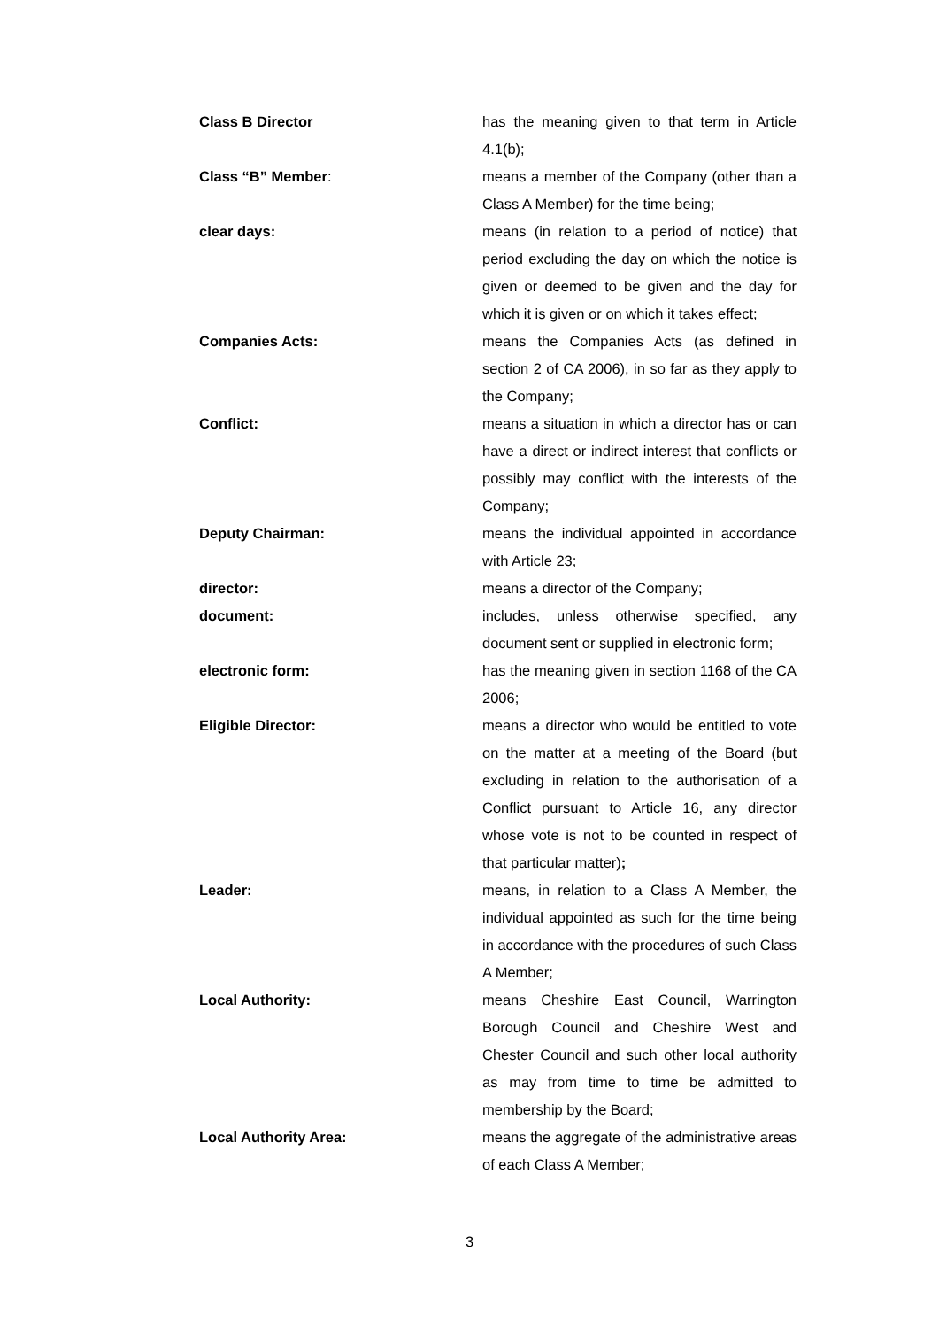Class B Director has the meaning given to that term in Article 4.1(b);
Class “B” Member: means a member of the Company (other than a Class A Member) for the time being;
clear days: means (in relation to a period of notice) that period excluding the day on which the notice is given or deemed to be given and the day for which it is given or on which it takes effect;
Companies Acts: means the Companies Acts (as defined in section 2 of CA 2006), in so far as they apply to the Company;
Conflict: means a situation in which a director has or can have a direct or indirect interest that conflicts or possibly may conflict with the interests of the Company;
Deputy Chairman: means the individual appointed in accordance with Article 23;
director: means a director of the Company;
document: includes, unless otherwise specified, any document sent or supplied in electronic form;
electronic form: has the meaning given in section 1168 of the CA 2006;
Eligible Director: means a director who would be entitled to vote on the matter at a meeting of the Board (but excluding in relation to the authorisation of a Conflict pursuant to Article 16, any director whose vote is not to be counted in respect of that particular matter);
Leader: means, in relation to a Class A Member, the individual appointed as such for the time being in accordance with the procedures of such Class A Member;
Local Authority: means Cheshire East Council, Warrington Borough Council and Cheshire West and Chester Council and such other local authority as may from time to time be admitted to membership by the Board;
Local Authority Area: means the aggregate of the administrative areas of each Class A Member;
3